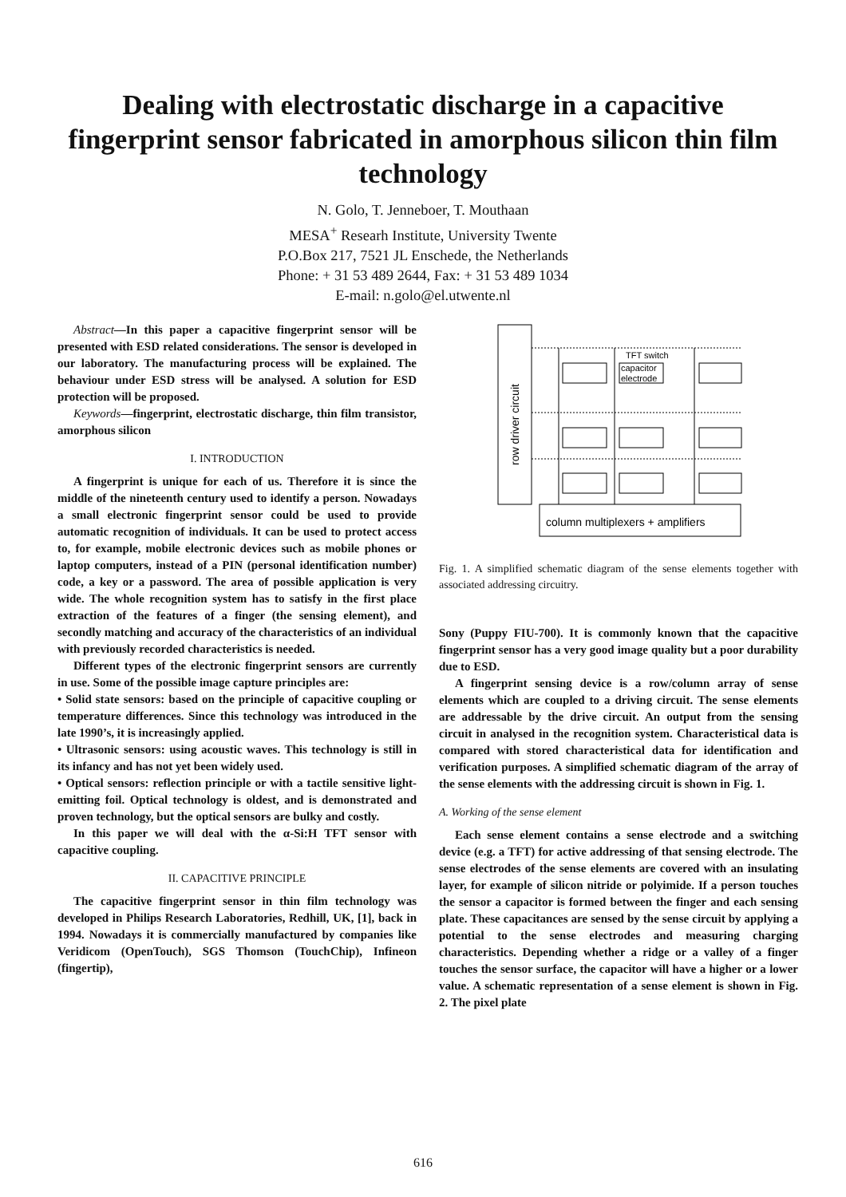Dealing with electrostatic discharge in a capacitive fingerprint sensor fabricated in amorphous silicon thin film technology
N. Golo, T. Jenneboer, T. Mouthaan
MESA<sup>+</sup> Researh Institute, University Twente
P.O.Box 217, 7521 JL Enschede, the Netherlands
Phone: + 31 53 489 2644, Fax: + 31 53 489 1034
E-mail: n.golo@el.utwente.nl
Abstract—In this paper a capacitive fingerprint sensor will be presented with ESD related considerations. The sensor is developed in our laboratory. The manufacturing process will be explained. The behaviour under ESD stress will be analysed. A solution for ESD protection will be proposed.
Keywords—fingerprint, electrostatic discharge, thin film transistor, amorphous silicon
I. INTRODUCTION
A fingerprint is unique for each of us. Therefore it is since the middle of the nineteenth century used to identify a person. Nowadays a small electronic fingerprint sensor could be used to provide automatic recognition of individuals. It can be used to protect access to, for example, mobile electronic devices such as mobile phones or laptop computers, instead of a PIN (personal identification number) code, a key or a password. The area of possible application is very wide. The whole recognition system has to satisfy in the first place extraction of the features of a finger (the sensing element), and secondly matching and accuracy of the characteristics of an individual with previously recorded characteristics is needed.
Different types of the electronic fingerprint sensors are currently in use. Some of the possible image capture principles are:
• Solid state sensors: based on the principle of capacitive coupling or temperature differences. Since this technology was introduced in the late 1990’s, it is increasingly applied.
• Ultrasonic sensors: using acoustic waves. This technology is still in its infancy and has not yet been widely used.
• Optical sensors: reflection principle or with a tactile sensitive light-emitting foil. Optical technology is oldest, and is demonstrated and proven technology, but the optical sensors are bulky and costly.
In this paper we will deal with the α-Si:H TFT sensor with capacitive coupling.
II. CAPACITIVE PRINCIPLE
The capacitive fingerprint sensor in thin film technology was developed in Philips Research Laboratories, Redhill, UK, [1], back in 1994. Nowadays it is commercially manufactured by companies like Veridicom (OpenTouch), SGS Thomson (TouchChip), Infineon (fingertip),
row driver circuit
column multiplexers + amplifiers
TFT switch
capacitor
electrode
Fig. 1. A simplified schematic diagram of the sense elements together with associated addressing circuitry.
Sony (Puppy FIU-700). It is commonly known that the capacitive fingerprint sensor has a very good image quality but a poor durability due to ESD.
A fingerprint sensing device is a row/column array of sense elements which are coupled to a driving circuit. The sense elements are addressable by the drive circuit. An output from the sensing circuit in analysed in the recognition system. Characteristical data is compared with stored characteristical data for identification and verification purposes. A simplified schematic diagram of the array of the sense elements with the addressing circuit is shown in Fig. 1.
A. Working of the sense element
Each sense element contains a sense electrode and a switching device (e.g. a TFT) for active addressing of that sensing electrode. The sense electrodes of the sense elements are covered with an insulating layer, for example of silicon nitride or polyimide. If a person touches the sensor a capacitor is formed between the finger and each sensing plate. These capacitances are sensed by the sense circuit by applying a potential to the sense electrodes and measuring charging characteristics. Depending whether a ridge or a valley of a finger touches the sensor surface, the capacitor will have a higher or a lower value. A schematic representation of a sense element is shown in Fig. 2. The pixel plate
616